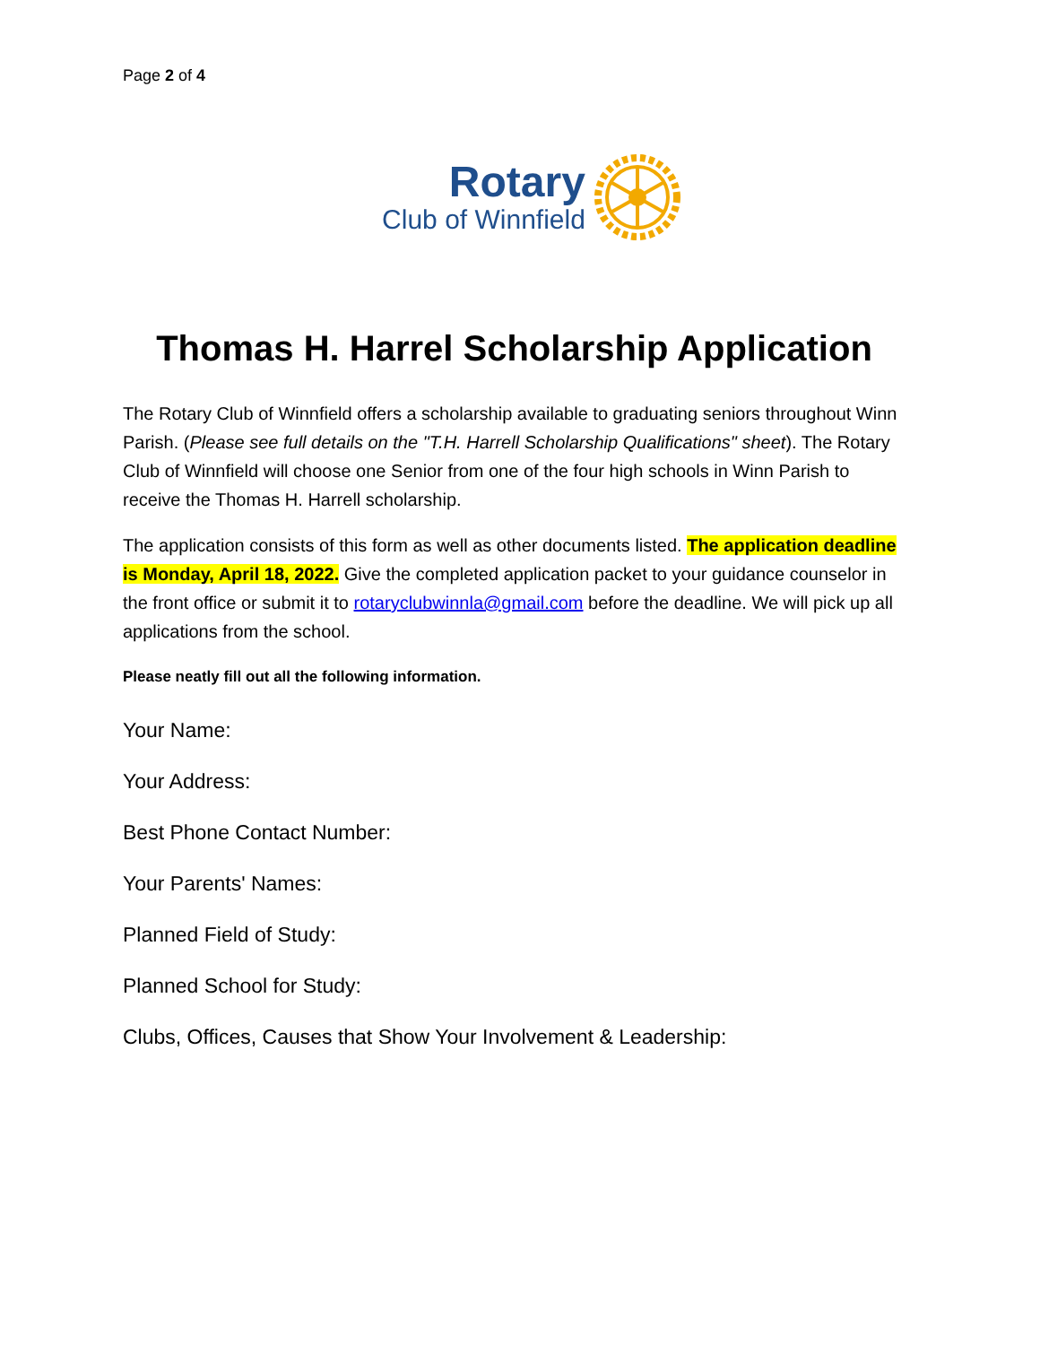Page 2 of 4
Rotary
Club of Winnfield
Thomas H. Harrel Scholarship Application
The Rotary Club of Winnfield offers a scholarship available to graduating seniors throughout Winn Parish. (Please see full details on the "T.H. Harrell Scholarship Qualifications" sheet). The Rotary Club of Winnfield will choose one Senior from one of the four high schools in Winn Parish to receive the Thomas H. Harrell scholarship.
The application consists of this form as well as other documents listed. The application deadline is Monday, April 18, 2022. Give the completed application packet to your guidance counselor in the front office or submit it to rotaryclubwinnla@gmail.com before the deadline. We will pick up all applications from the school.
Please neatly fill out all the following information.
Your Name:
Your Address:
Best Phone Contact Number:
Your Parents' Names:
Planned Field of Study:
Planned School for Study:
Clubs, Offices, Causes that Show Your Involvement & Leadership: